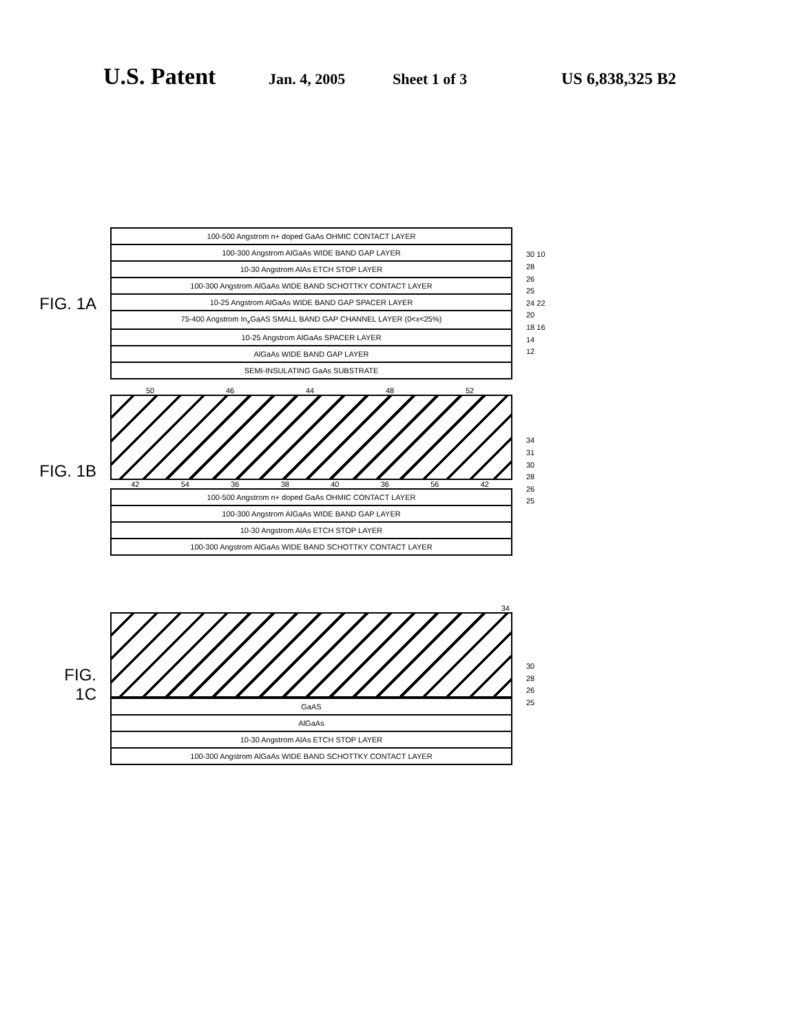U.S. Patent Jan. 4, 2005 Sheet 1 of 3 US 6,838,325 B2
FIG. 1A
100-500 Angstrom n+ doped GaAs OHMIC CONTACT LAYER
100-300 Angstrom AlGaAs WIDE BAND GAP LAYER
10-30 Angstrom AlAs ETCH STOP LAYER
100-300 Angstrom AlGaAs WIDE BAND SCHOTTKY CONTACT LAYER
10-25 Angstrom AlGaAs WIDE BAND GAP SPACER LAYER
75-400 Angstrom In<sub>x</sub>GaAS SMALL BAND GAP CHANNEL LAYER (0<x<25%)
10-25 Angstrom AlGaAs SPACER LAYER
AlGaAs WIDE BAND GAP LAYER
SEMI-INSULATING GaAs SUBSTRATE
30 10
28
26
25
24 22
20
18 16
14
12
FIG. 1B
50 46 44 48 52
42 54 36 38 40 36 56 42
100-500 Angstrom n+ doped GaAs OHMIC CONTACT LAYER
100-300 Angstrom AlGaAs WIDE BAND GAP LAYER
10-30 Angstrom AlAs ETCH STOP LAYER
100-300 Angstrom AlGaAs WIDE BAND SCHOTTKY CONTACT LAYER
34
31
30
28
26
25
FIG.
1C
34
GaAS
AlGaAs
10-30 Angstrom AlAs ETCH STOP LAYER
100-300 Angstrom AlGaAs WIDE BAND SCHOTTKY CONTACT LAYER
30
28
26
25